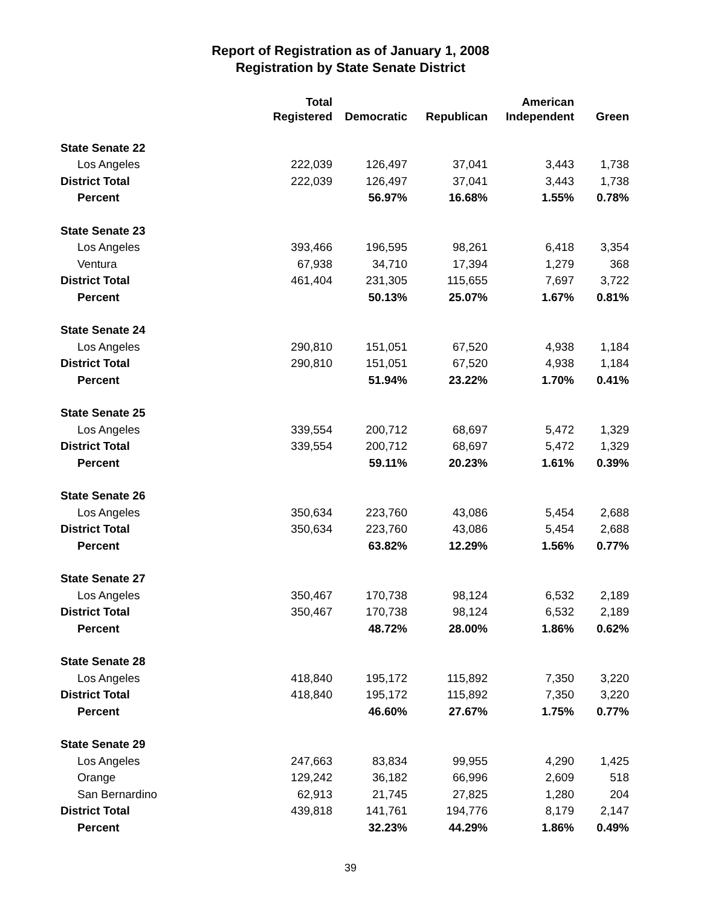Report of Registration as of January 1, 2008
Registration by State Senate District
| | Total | | | American | |
| --- | --- | --- | --- | --- | --- |
| | Registered | Democratic | Republican | Independent | Green |
| State Senate 22 | | | | | |
| Los Angeles | 222,039 | 126,497 | 37,041 | 3,443 | 1,738 |
| District Total | 222,039 | 126,497 | 37,041 | 3,443 | 1,738 |
| Percent | | 56.97% | 16.68% | 1.55% | 0.78% |
| State Senate 23 | | | | | |
| Los Angeles | 393,466 | 196,595 | 98,261 | 6,418 | 3,354 |
| Ventura | 67,938 | 34,710 | 17,394 | 1,279 | 368 |
| District Total | 461,404 | 231,305 | 115,655 | 7,697 | 3,722 |
| Percent | | 50.13% | 25.07% | 1.67% | 0.81% |
| State Senate 24 | | | | | |
| Los Angeles | 290,810 | 151,051 | 67,520 | 4,938 | 1,184 |
| District Total | 290,810 | 151,051 | 67,520 | 4,938 | 1,184 |
| Percent | | 51.94% | 23.22% | 1.70% | 0.41% |
| State Senate 25 | | | | | |
| Los Angeles | 339,554 | 200,712 | 68,697 | 5,472 | 1,329 |
| District Total | 339,554 | 200,712 | 68,697 | 5,472 | 1,329 |
| Percent | | 59.11% | 20.23% | 1.61% | 0.39% |
| State Senate 26 | | | | | |
| Los Angeles | 350,634 | 223,760 | 43,086 | 5,454 | 2,688 |
| District Total | 350,634 | 223,760 | 43,086 | 5,454 | 2,688 |
| Percent | | 63.82% | 12.29% | 1.56% | 0.77% |
| State Senate 27 | | | | | |
| Los Angeles | 350,467 | 170,738 | 98,124 | 6,532 | 2,189 |
| District Total | 350,467 | 170,738 | 98,124 | 6,532 | 2,189 |
| Percent | | 48.72% | 28.00% | 1.86% | 0.62% |
| State Senate 28 | | | | | |
| Los Angeles | 418,840 | 195,172 | 115,892 | 7,350 | 3,220 |
| District Total | 418,840 | 195,172 | 115,892 | 7,350 | 3,220 |
| Percent | | 46.60% | 27.67% | 1.75% | 0.77% |
| State Senate 29 | | | | | |
| Los Angeles | 247,663 | 83,834 | 99,955 | 4,290 | 1,425 |
| Orange | 129,242 | 36,182 | 66,996 | 2,609 | 518 |
| San Bernardino | 62,913 | 21,745 | 27,825 | 1,280 | 204 |
| District Total | 439,818 | 141,761 | 194,776 | 8,179 | 2,147 |
| Percent | | 32.23% | 44.29% | 1.86% | 0.49% |
39